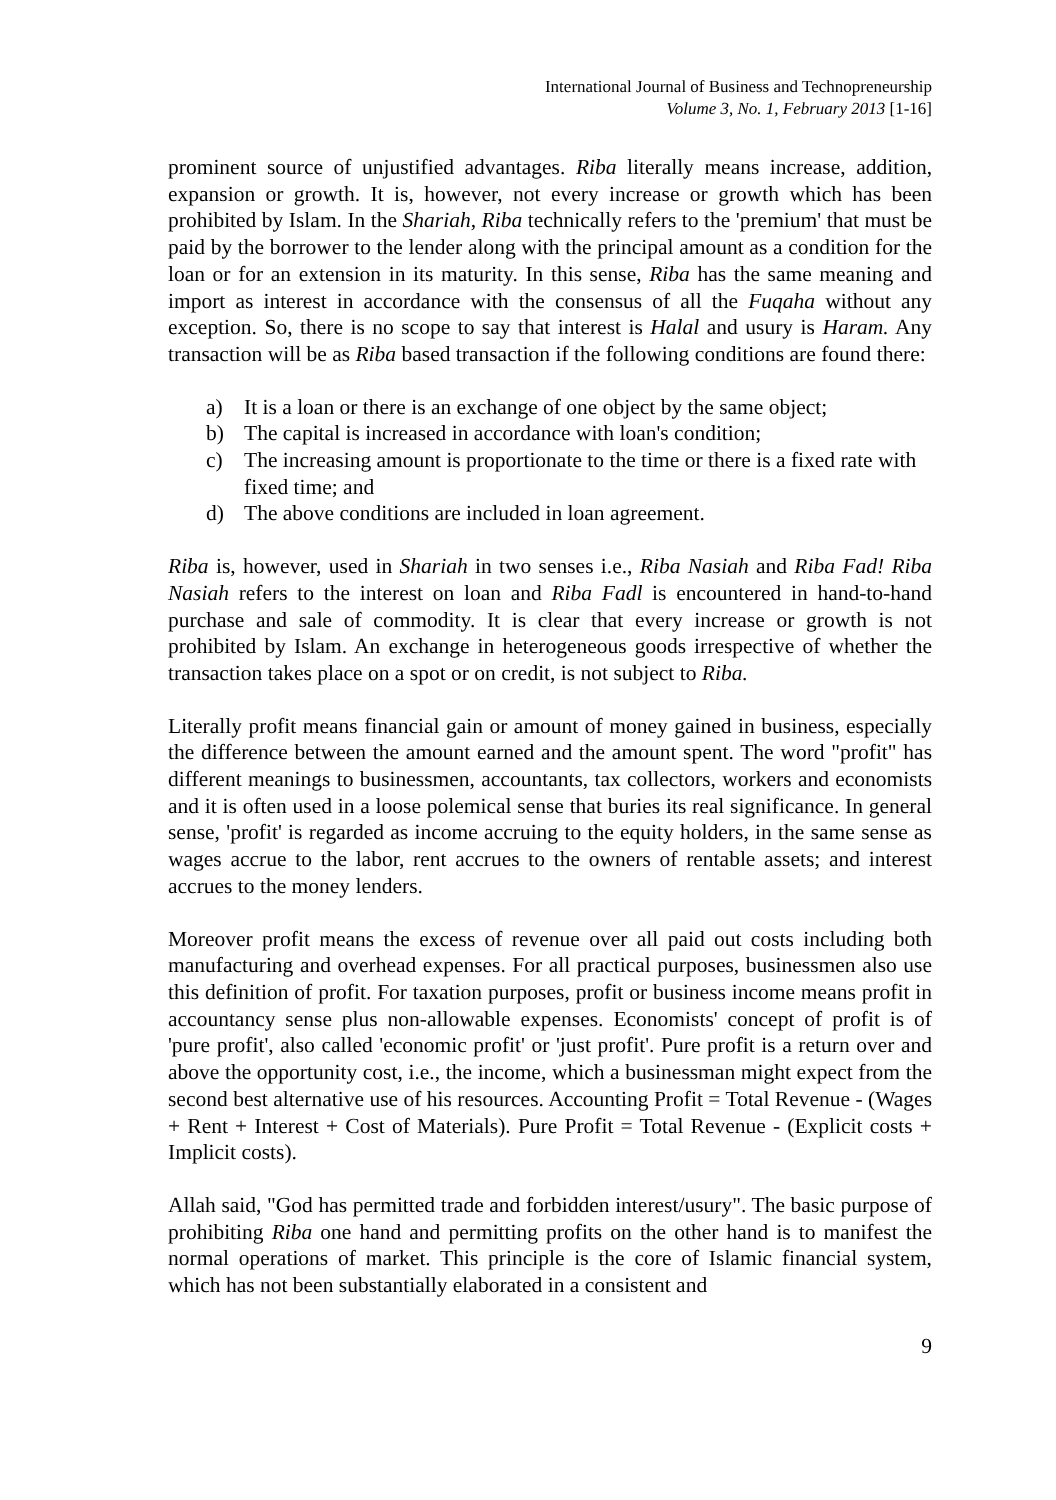International Journal of Business and Technopreneurship
Volume 3, No. 1, February 2013 [1-16]
prominent source of unjustified advantages. Riba literally means increase, addition, expansion or growth. It is, however, not every increase or growth which has been prohibited by Islam. In the Shariah, Riba technically refers to the 'premium' that must be paid by the borrower to the lender along with the principal amount as a condition for the loan or for an extension in its maturity. In this sense, Riba has the same meaning and import as interest in accordance with the consensus of all the Fuqaha without any exception. So, there is no scope to say that interest is Halal and usury is Haram. Any transaction will be as Riba based transaction if the following conditions are found there:
a) It is a loan or there is an exchange of one object by the same object;
b) The capital is increased in accordance with loan's condition;
c) The increasing amount is proportionate to the time or there is a fixed rate with fixed time; and
d) The above conditions are included in loan agreement.
Riba is, however, used in Shariah in two senses i.e., Riba Nasiah and Riba Fad! Riba Nasiah refers to the interest on loan and Riba Fadl is encountered in hand-to-hand purchase and sale of commodity. It is clear that every increase or growth is not prohibited by Islam. An exchange in heterogeneous goods irrespective of whether the transaction takes place on a spot or on credit, is not subject to Riba.
Literally profit means financial gain or amount of money gained in business, especially the difference between the amount earned and the amount spent. The word "profit" has different meanings to businessmen, accountants, tax collectors, workers and economists and it is often used in a loose polemical sense that buries its real significance. In general sense, 'profit' is regarded as income accruing to the equity holders, in the same sense as wages accrue to the labor, rent accrues to the owners of rentable assets; and interest accrues to the money lenders.
Moreover profit means the excess of revenue over all paid out costs including both manufacturing and overhead expenses. For all practical purposes, businessmen also use this definition of profit. For taxation purposes, profit or business income means profit in accountancy sense plus non-allowable expenses. Economists' concept of profit is of 'pure profit', also called 'economic profit' or 'just profit'. Pure profit is a return over and above the opportunity cost, i.e., the income, which a businessman might expect from the second best alternative use of his resources. Accounting Profit = Total Revenue - (Wages + Rent + Interest + Cost of Materials). Pure Profit = Total Revenue - (Explicit costs + Implicit costs).
Allah said, "God has permitted trade and forbidden interest/usury". The basic purpose of prohibiting Riba one hand and permitting profits on the other hand is to manifest the normal operations of market. This principle is the core of Islamic financial system, which has not been substantially elaborated in a consistent and
9